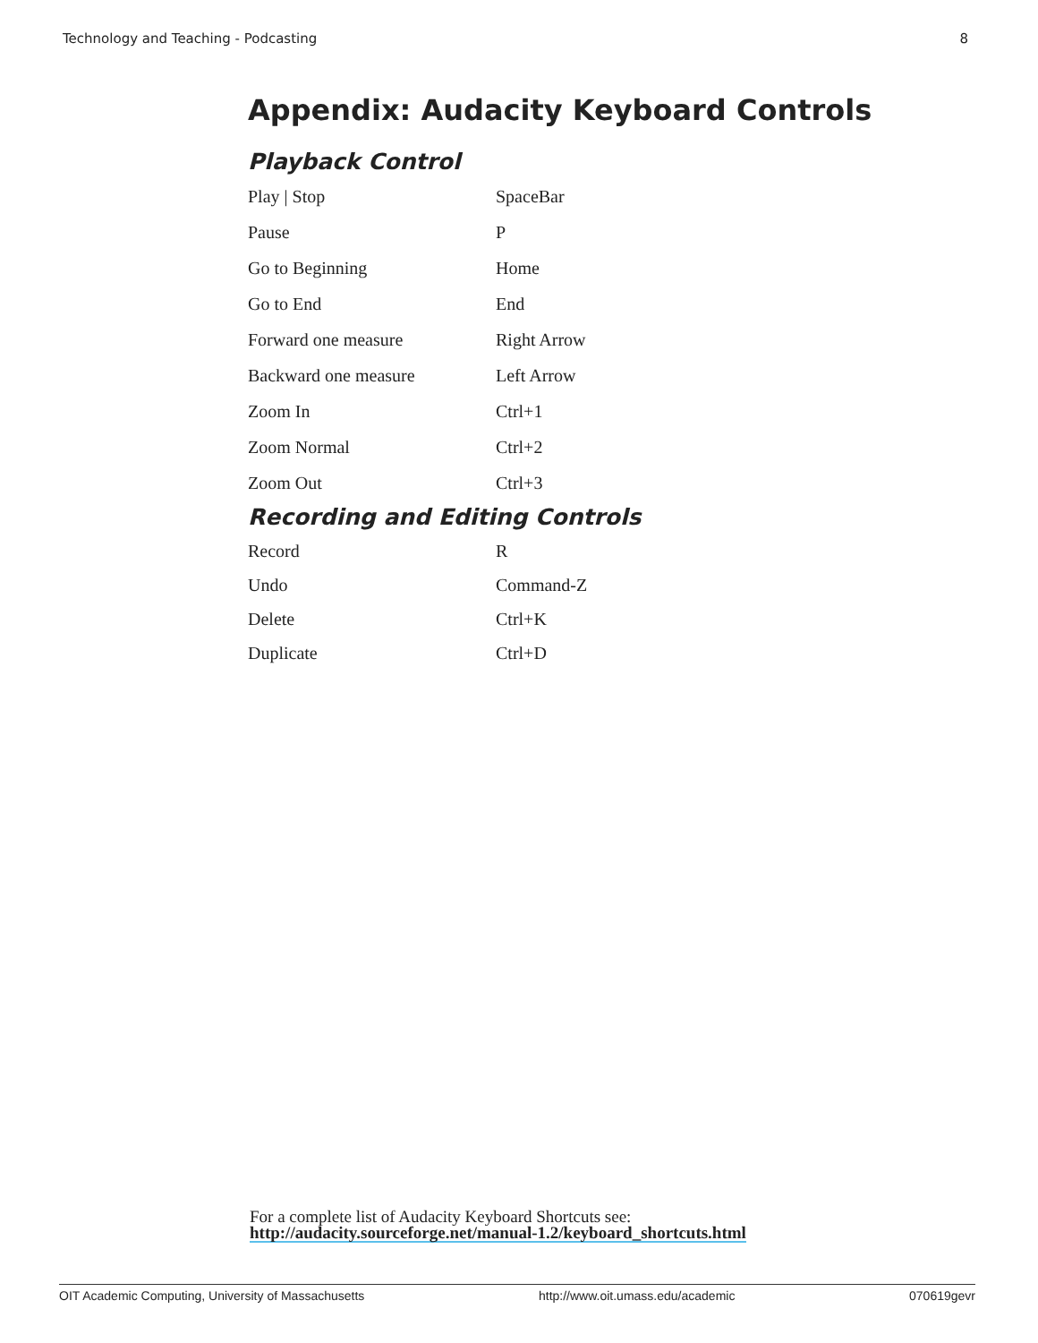Technology and Teaching - Podcasting 8
Appendix: Audacity Keyboard Controls
Playback Control
| Play / Stop | SpaceBar |
| Pause | P |
| Go to Beginning | Home |
| Go to End | End |
| Forward one measure | Right Arrow |
| Backward one measure | Left Arrow |
| Zoom In | Ctrl+1 |
| Zoom Normal | Ctrl+2 |
| Zoom Out | Ctrl+3 |
Recording and Editing Controls
| Record | R |
| Undo | Command-Z |
| Delete | Ctrl+K |
| Duplicate | Ctrl+D |
For a complete list of Audacity Keyboard Shortcuts see:
http://audacity.sourceforge.net/manual-1.2/keyboard_shortcuts.html
OIT Academic Computing, University of Massachusetts http://www.oit.umass.edu/academic 070619gevr